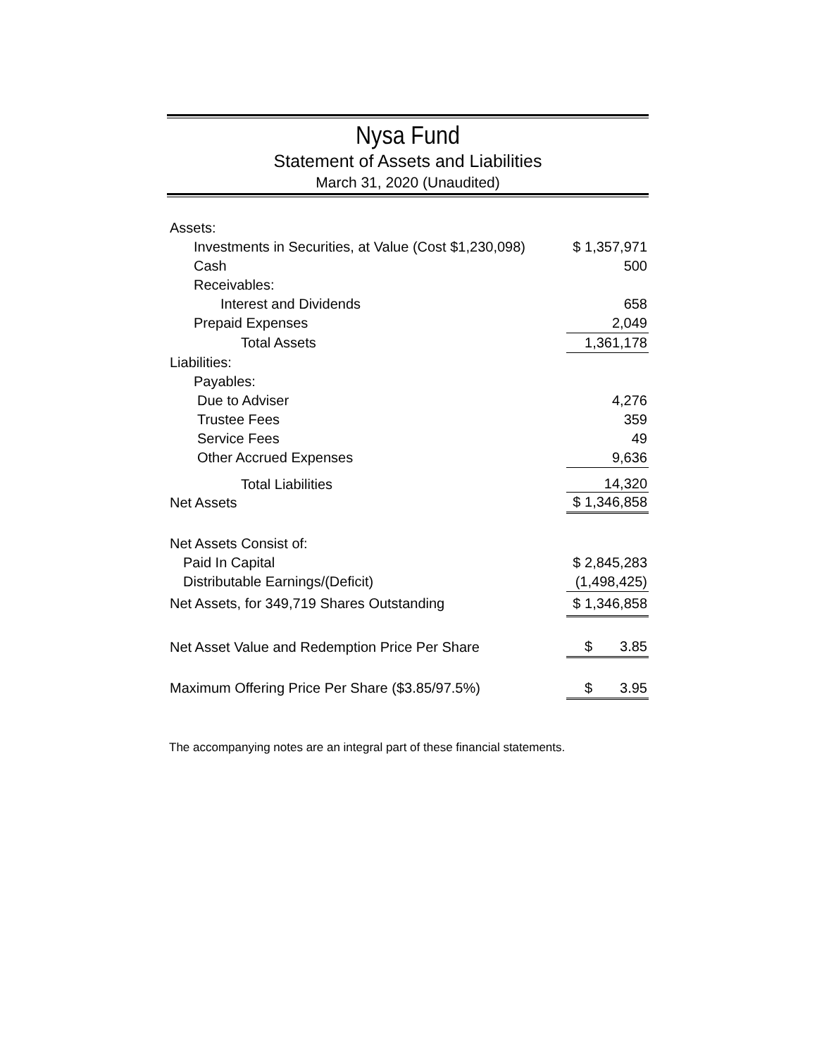Nysa Fund
Statement of Assets and Liabilities
March 31, 2020 (Unaudited)
| Assets: | |
| Investments in Securities, at Value (Cost $1,230,098) | $ 1,357,971 |
| Cash | 500 |
| Receivables: | |
| Interest and Dividends | 658 |
| Prepaid Expenses | 2,049 |
| Total Assets | 1,361,178 |
| Liabilities: | |
| Payables: | |
| Due to Adviser | 4,276 |
| Trustee Fees | 359 |
| Service Fees | 49 |
| Other Accrued Expenses | 9,636 |
| Total Liabilities | 14,320 |
| Net Assets | $ 1,346,858 |
| Net Assets Consist of: | |
| Paid In Capital | $ 2,845,283 |
| Distributable Earnings/(Deficit) | (1,498,425) |
| Net Assets, for 349,719 Shares Outstanding | $ 1,346,858 |
| Net Asset Value and Redemption Price Per Share | $ 3.85 |
| Maximum Offering Price Per Share ($3.85/97.5%) | $ 3.95 |
The accompanying notes are an integral part of these financial statements.